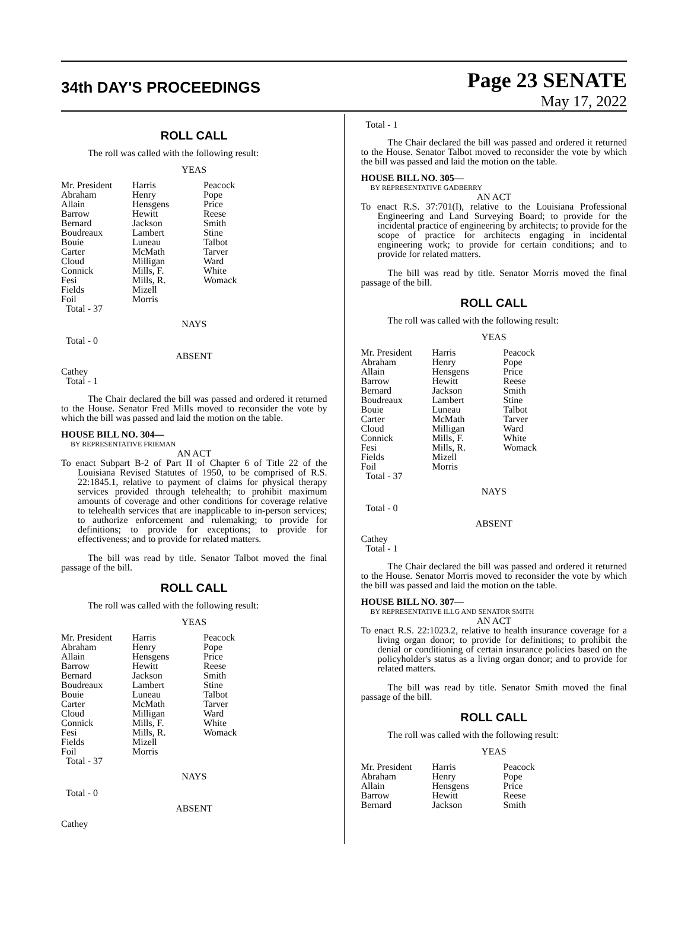34th DAY'S PROCEEDINGS
Page 23 SENATE
May 17, 2022
ROLL CALL
The roll was called with the following result:
YEAS
| Mr. President | Harris | Peacock |
| Abraham | Henry | Pope |
| Allain | Hensgens | Price |
| Barrow | Hewitt | Reese |
| Bernard | Jackson | Smith |
| Boudreaux | Lambert | Stine |
| Bouie | Luneau | Talbot |
| Carter | McMath | Tarver |
| Cloud | Milligan | Ward |
| Connick | Mills, F. | White |
| Fesi | Mills, R. | Womack |
| Fields | Mizell | |
| Foil | Morris | |
Total - 37
NAYS
Total - 0
ABSENT
Cathey
Total - 1
The Chair declared the bill was passed and ordered it returned to the House. Senator Fred Mills moved to reconsider the vote by which the bill was passed and laid the motion on the table.
HOUSE BILL NO. 304—
BY REPRESENTATIVE FRIEMAN
AN ACT
To enact Subpart B-2 of Part II of Chapter 6 of Title 22 of the Louisiana Revised Statutes of 1950, to be comprised of R.S. 22:1845.1, relative to payment of claims for physical therapy services provided through telehealth; to prohibit maximum amounts of coverage and other conditions for coverage relative to telehealth services that are inapplicable to in-person services; to authorize enforcement and rulemaking; to provide for definitions; to provide for exceptions; to provide for effectiveness; and to provide for related matters.
The bill was read by title. Senator Talbot moved the final passage of the bill.
ROLL CALL
The roll was called with the following result:
YEAS
| Mr. President | Harris | Peacock |
| Abraham | Henry | Pope |
| Allain | Hensgens | Price |
| Barrow | Hewitt | Reese |
| Bernard | Jackson | Smith |
| Boudreaux | Lambert | Stine |
| Bouie | Luneau | Talbot |
| Carter | McMath | Tarver |
| Cloud | Milligan | Ward |
| Connick | Mills, F. | White |
| Fesi | Mills, R. | Womack |
| Fields | Mizell | |
| Foil | Morris | |
Total - 37
NAYS
Total - 0
ABSENT
Cathey
Total - 1
The Chair declared the bill was passed and ordered it returned to the House. Senator Talbot moved to reconsider the vote by which the bill was passed and laid the motion on the table.
HOUSE BILL NO. 305—
BY REPRESENTATIVE GADBERRY
AN ACT
To enact R.S. 37:701(I), relative to the Louisiana Professional Engineering and Land Surveying Board; to provide for the incidental practice of engineering by architects; to provide for the scope of practice for architects engaging in incidental engineering work; to provide for certain conditions; and to provide for related matters.
The bill was read by title. Senator Morris moved the final passage of the bill.
ROLL CALL
The roll was called with the following result:
YEAS
| Mr. President | Harris | Peacock |
| Abraham | Henry | Pope |
| Allain | Hensgens | Price |
| Barrow | Hewitt | Reese |
| Bernard | Jackson | Smith |
| Boudreaux | Lambert | Stine |
| Bouie | Luneau | Talbot |
| Carter | McMath | Tarver |
| Cloud | Milligan | Ward |
| Connick | Mills, F. | White |
| Fesi | Mills, R. | Womack |
| Fields | Mizell | |
| Foil | Morris | |
Total - 37
NAYS
Total - 0
ABSENT
Cathey
Total - 1
The Chair declared the bill was passed and ordered it returned to the House. Senator Morris moved to reconsider the vote by which the bill was passed and laid the motion on the table.
HOUSE BILL NO. 307—
BY REPRESENTATIVE ILLG AND SENATOR SMITH
AN ACT
To enact R.S. 22:1023.2, relative to health insurance coverage for a living organ donor; to provide for definitions; to prohibit the denial or conditioning of certain insurance policies based on the policyholder's status as a living organ donor; and to provide for related matters.
The bill was read by title. Senator Smith moved the final passage of the bill.
ROLL CALL
The roll was called with the following result:
YEAS
| Mr. President | Harris | Peacock |
| Abraham | Henry | Pope |
| Allain | Hensgens | Price |
| Barrow | Hewitt | Reese |
| Bernard | Jackson | Smith |